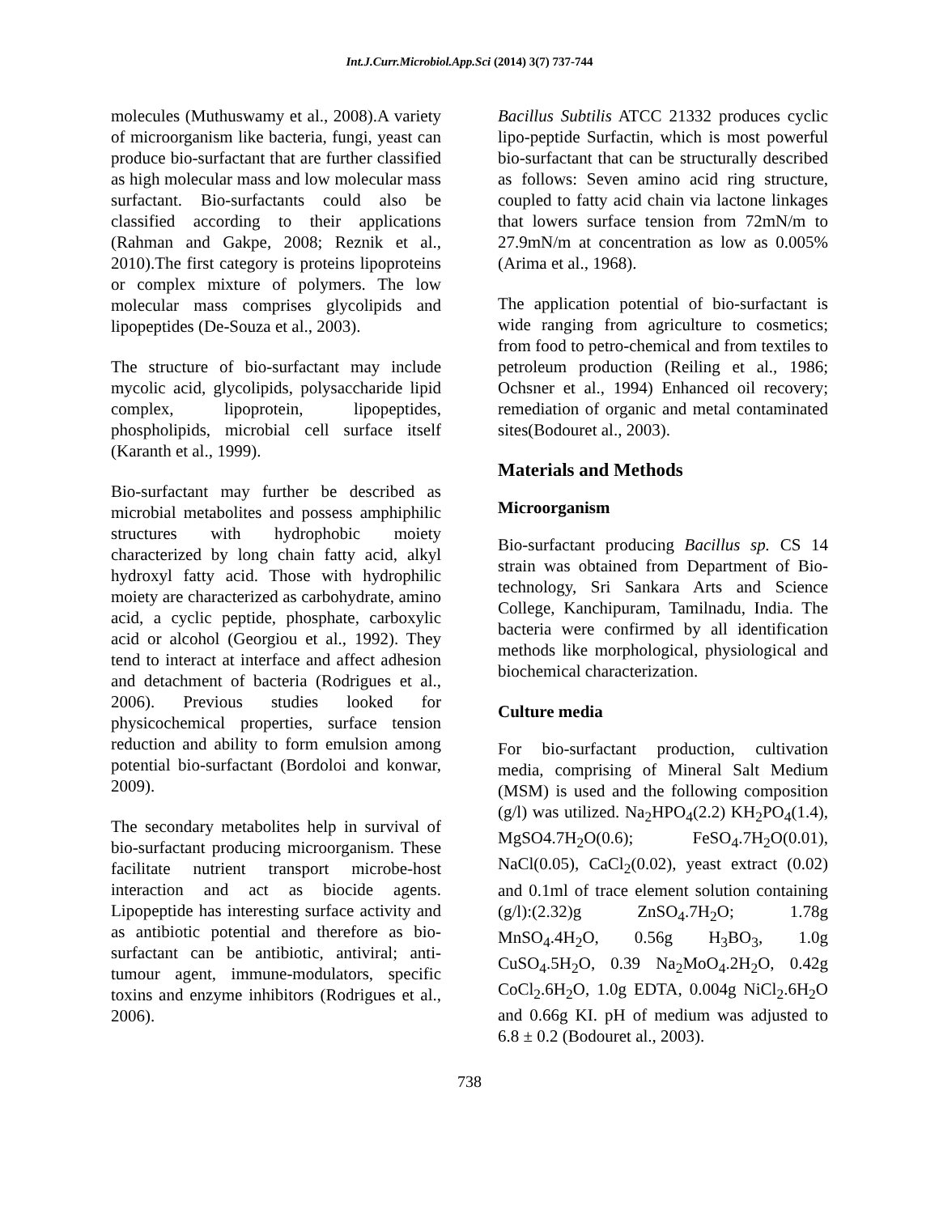Int.J.Curr.Microbiol.App.Sci (2014) 3(7) 737-744
molecules (Muthuswamy et al., 2008).A variety of microorganism like bacteria, fungi, yeast can produce bio-surfactant that are further classified as high molecular mass and low molecular mass surfactant. Bio-surfactants could also be classified according to their applications (Rahman and Gakpe, 2008; Reznik et al., 2010).The first category is proteins lipoproteins or complex mixture of polymers. The low molecular mass comprises glycolipids and lipopeptides (De-Souza et al., 2003).
The structure of bio-surfactant may include mycolic acid, glycolipids, polysaccharide lipid complex, lipoprotein, lipopeptides, phospholipids, microbial cell surface itself (Karanth et al., 1999).
Bio-surfactant may further be described as microbial metabolites and possess amphiphilic structures with hydrophobic moiety characterized by long chain fatty acid, alkyl hydroxyl fatty acid. Those with hydrophilic moiety are characterized as carbohydrate, amino acid, a cyclic peptide, phosphate, carboxylic acid or alcohol (Georgiou et al., 1992). They tend to interact at interface and affect adhesion and detachment of bacteria (Rodrigues et al., 2006). Previous studies looked for physicochemical properties, surface tension reduction and ability to form emulsion among potential bio-surfactant (Bordoloi and konwar, 2009).
The secondary metabolites help in survival of bio-surfactant producing microorganism. These facilitate nutrient transport microbe-host interaction and act as biocide agents. Lipopeptide has interesting surface activity and as antibiotic potential and therefore as bio-surfactant can be antibiotic, antiviral; anti-tumour agent, immune-modulators, specific toxins and enzyme inhibitors (Rodrigues et al., 2006).
Bacillus Subtilis ATCC 21332 produces cyclic lipo-peptide Surfactin, which is most powerful bio-surfactant that can be structurally described as follows: Seven amino acid ring structure, coupled to fatty acid chain via lactone linkages that lowers surface tension from 72mN/m to 27.9mN/m at concentration as low as 0.005% (Arima et al., 1968).
The application potential of bio-surfactant is wide ranging from agriculture to cosmetics; from food to petro-chemical and from textiles to petroleum production (Reiling et al., 1986; Ochsner et al., 1994) Enhanced oil recovery; remediation of organic and metal contaminated sites(Bodouret al., 2003).
Materials and Methods
Microorganism
Bio-surfactant producing Bacillus sp. CS 14 strain was obtained from Department of Bio-technology, Sri Sankara Arts and Science College, Kanchipuram, Tamilnadu, India. The bacteria were confirmed by all identification methods like morphological, physiological and biochemical characterization.
Culture media
For bio-surfactant production, cultivation media, comprising of Mineral Salt Medium (MSM) is used and the following composition (g/l) was utilized. Na<sub>2</sub>HPO<sub>4</sub>(2.2) KH<sub>2</sub>PO<sub>4</sub>(1.4), MgSO4.7H<sub>2</sub>O(0.6); FeSO<sub>4</sub>.7H<sub>2</sub>O(0.01), NaCl(0.05), CaCl<sub>2</sub>(0.02), yeast extract (0.02) and 0.1ml of trace element solution containing (g/l):(2.32)g ZnSO<sub>4</sub>.7H<sub>2</sub>O; 1.78g MnSO<sub>4</sub>.4H<sub>2</sub>O, 0.56g H<sub>3</sub>BO<sub>3</sub>, 1.0g CuSO<sub>4</sub>.5H<sub>2</sub>O, 0.39 Na<sub>2</sub>MoO<sub>4</sub>.2H<sub>2</sub>O, 0.42g CoCl<sub>2</sub>.6H<sub>2</sub>O, 1.0g EDTA, 0.004g NiCl<sub>2</sub>.6H<sub>2</sub>O and 0.66g KI. pH of medium was adjusted to 6.8 ± 0.2 (Bodouret al., 2003).
738